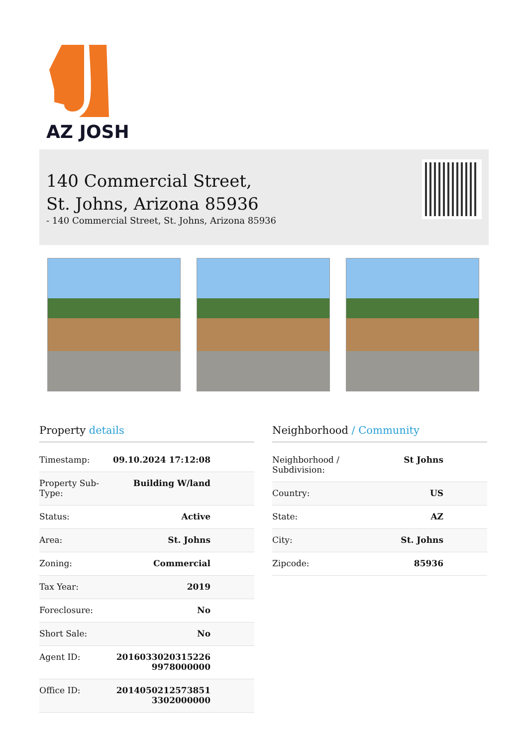AZ JOSH
140 Commercial Street, St. Johns, Arizona 85936
- 140 Commercial Street, St. Johns, Arizona 85936
Property details
| Timestamp: | 09.10.2024 17:12:08 |
| Property Sub-Type: | Building W/land |
| Status: | Active |
| Area: | St. Johns |
| Zoning: | Commercial |
| Tax Year: | 2019 |
| Foreclosure: | No |
| Short Sale: | No |
| Agent ID: | 2016033020315226 9978000000 |
| Office ID: | 2014050212573851 3302000000 |
Neighborhood / Community
| Neighborhood / Subdivision: | St Johns |
| Country: | US |
| State: | AZ |
| City: | St. Johns |
| Zipcode: | 85936 |